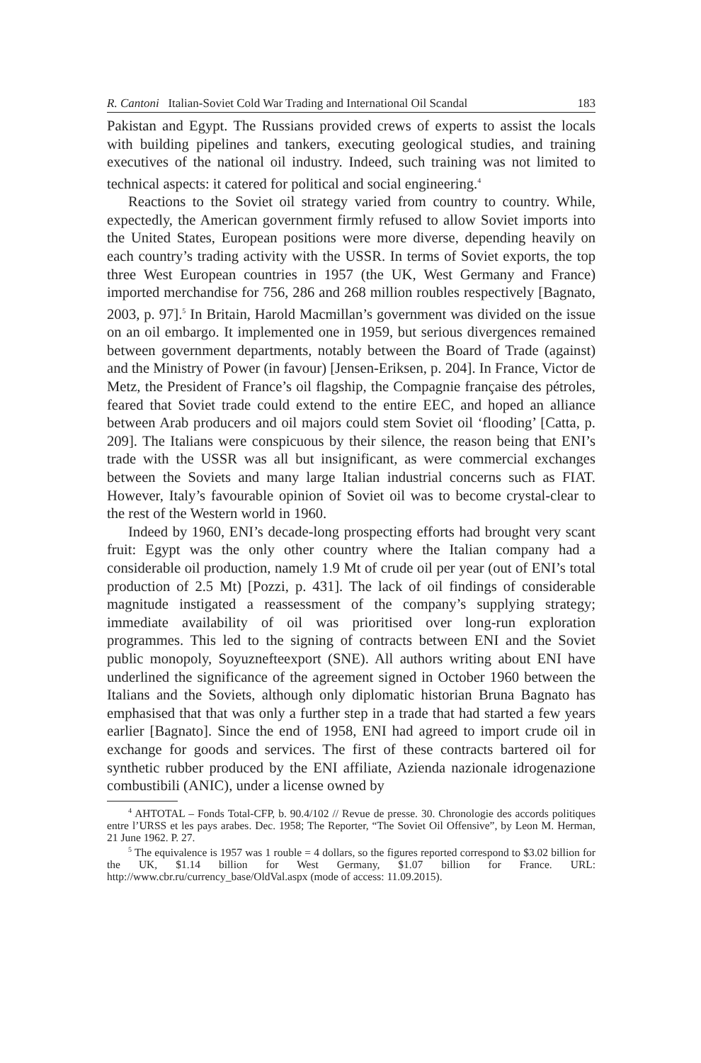R. Cantoni Italian-Soviet Cold War Trading and International Oil Scandal 183
Pakistan and Egypt. The Russians provided crews of experts to assist the locals with building pipelines and tankers, executing geological studies, and training executives of the national oil industry. Indeed, such training was not limited to technical aspects: it catered for political and social engineering.<sup>4</sup>
Reactions to the Soviet oil strategy varied from country to country. While, expectedly, the American government firmly refused to allow Soviet imports into the United States, European positions were more diverse, depending heavily on each country’s trading activity with the USSR. In terms of Soviet exports, the top three West European countries in 1957 (the UK, West Germany and France) imported merchandise for 756, 286 and 268 million roubles respectively [Bagnato, 2003, p. 97].<sup>5</sup> In Britain, Harold Macmillan’s government was divided on the issue on an oil embargo. It implemented one in 1959, but serious divergences remained between government departments, notably between the Board of Trade (against) and the Ministry of Power (in favour) [Jensen-Eriksen, p. 204]. In France, Victor de Metz, the President of France’s oil flagship, the Compagnie française des pétroles, feared that Soviet trade could extend to the entire EEC, and hoped an alliance between Arab producers and oil majors could stem Soviet oil ‘flooding’ [Catta, p. 209]. The Italians were conspicuous by their silence, the reason being that ENI’s trade with the USSR was all but insignificant, as were commercial exchanges between the Soviets and many large Italian industrial concerns such as FIAT. However, Italy’s favourable opinion of Soviet oil was to become crystal-clear to the rest of the Western world in 1960.
Indeed by 1960, ENI’s decade-long prospecting efforts had brought very scant fruit: Egypt was the only other country where the Italian company had a considerable oil production, namely 1.9 Mt of crude oil per year (out of ENI’s total production of 2.5 Mt) [Pozzi, p. 431]. The lack of oil findings of considerable magnitude instigated a reassessment of the company’s supplying strategy; immediate availability of oil was prioritised over long-run exploration programmes. This led to the signing of contracts between ENI and the Soviet public monopoly, Soyuznefteexport (SNE). All authors writing about ENI have underlined the significance of the agreement signed in October 1960 between the Italians and the Soviets, although only diplomatic historian Bruna Bagnato has emphasised that that was only a further step in a trade that had started a few years earlier [Bagnato]. Since the end of 1958, ENI had agreed to import crude oil in exchange for goods and services. The first of these contracts bartered oil for synthetic rubber produced by the ENI affiliate, Azienda nazionale idrogenazione combustibili (ANIC), under a license owned by
<sup>4</sup> AHTOTAL – Fonds Total-CFP, b. 90.4/102 // Revue de presse. 30. Chronologie des accords politiques entre l’URSS et les pays arabes. Dec. 1958; The Reporter, “The Soviet Oil Offensive”, by Leon M. Herman, 21 June 1962. P. 27.
<sup>5</sup> The equivalence is 1957 was 1 rouble = 4 dollars, so the figures reported correspond to $3.02 billion for the UK, $1.14 billion for West Germany, $1.07 billion for France. URL: http://www.cbr.ru/currency_base/OldVal.aspx (mode of access: 11.09.2015).